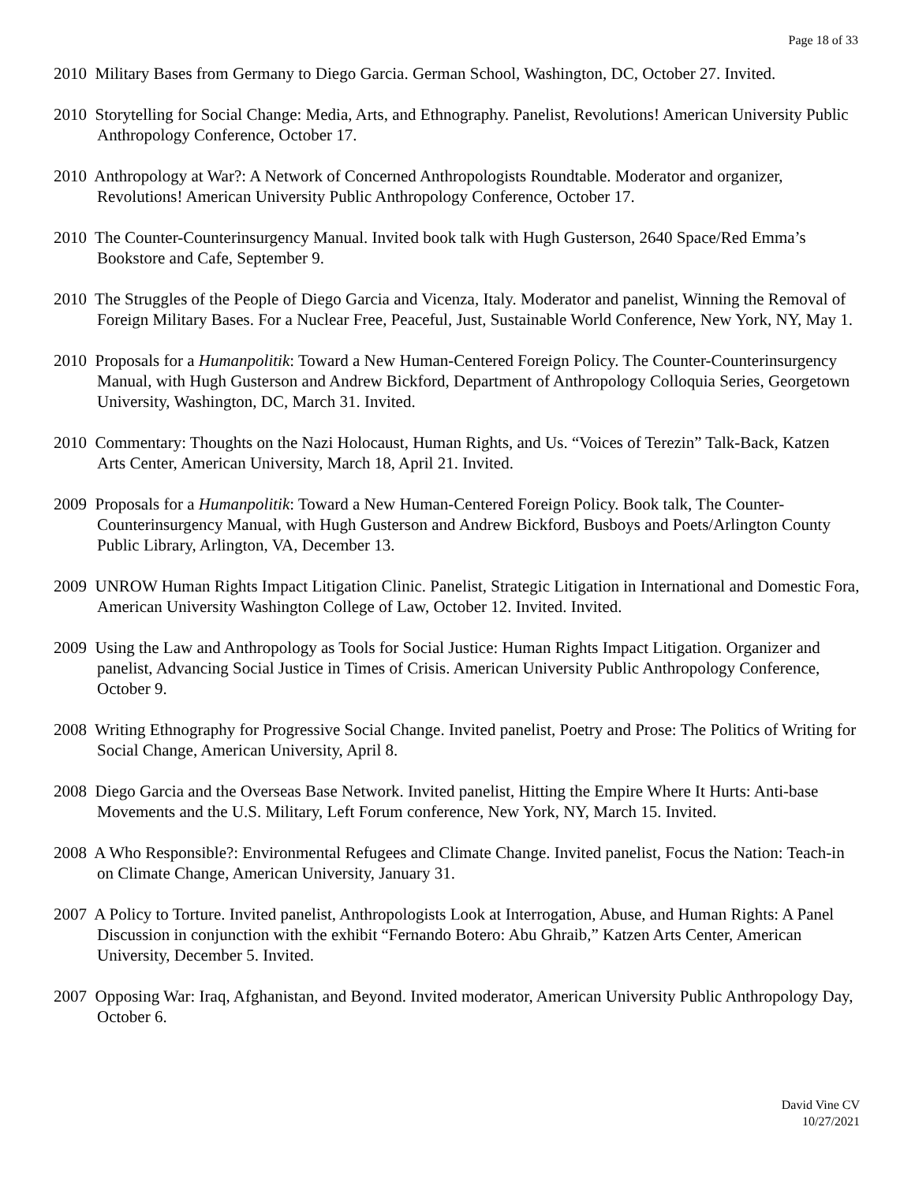Page 18 of 33
2010 Military Bases from Germany to Diego Garcia. German School, Washington, DC, October 27. Invited.
2010 Storytelling for Social Change: Media, Arts, and Ethnography. Panelist, Revolutions! American University Public Anthropology Conference, October 17.
2010 Anthropology at War?: A Network of Concerned Anthropologists Roundtable. Moderator and organizer, Revolutions! American University Public Anthropology Conference, October 17.
2010 The Counter-Counterinsurgency Manual. Invited book talk with Hugh Gusterson, 2640 Space/Red Emma’s Bookstore and Cafe, September 9.
2010 The Struggles of the People of Diego Garcia and Vicenza, Italy. Moderator and panelist, Winning the Removal of Foreign Military Bases. For a Nuclear Free, Peaceful, Just, Sustainable World Conference, New York, NY, May 1.
2010 Proposals for a Humanpolitik: Toward a New Human-Centered Foreign Policy. The Counter-Counterinsurgency Manual, with Hugh Gusterson and Andrew Bickford, Department of Anthropology Colloquia Series, Georgetown University, Washington, DC, March 31. Invited.
2010 Commentary: Thoughts on the Nazi Holocaust, Human Rights, and Us. “Voices of Terezin” Talk-Back, Katzen Arts Center, American University, March 18, April 21. Invited.
2009 Proposals for a Humanpolitik: Toward a New Human-Centered Foreign Policy. Book talk, The Counter-Counterinsurgency Manual, with Hugh Gusterson and Andrew Bickford, Busboys and Poets/Arlington County Public Library, Arlington, VA, December 13.
2009 UNROW Human Rights Impact Litigation Clinic. Panelist, Strategic Litigation in International and Domestic Fora, American University Washington College of Law, October 12. Invited. Invited.
2009 Using the Law and Anthropology as Tools for Social Justice: Human Rights Impact Litigation. Organizer and panelist, Advancing Social Justice in Times of Crisis. American University Public Anthropology Conference, October 9.
2008 Writing Ethnography for Progressive Social Change. Invited panelist, Poetry and Prose: The Politics of Writing for Social Change, American University, April 8.
2008 Diego Garcia and the Overseas Base Network. Invited panelist, Hitting the Empire Where It Hurts: Anti-base Movements and the U.S. Military, Left Forum conference, New York, NY, March 15. Invited.
2008 A Who Responsible?: Environmental Refugees and Climate Change. Invited panelist, Focus the Nation: Teach-in on Climate Change, American University, January 31.
2007 A Policy to Torture. Invited panelist, Anthropologists Look at Interrogation, Abuse, and Human Rights: A Panel Discussion in conjunction with the exhibit “Fernando Botero: Abu Ghraib,” Katzen Arts Center, American University, December 5. Invited.
2007 Opposing War: Iraq, Afghanistan, and Beyond. Invited moderator, American University Public Anthropology Day, October 6.
David Vine CV
10/27/2021